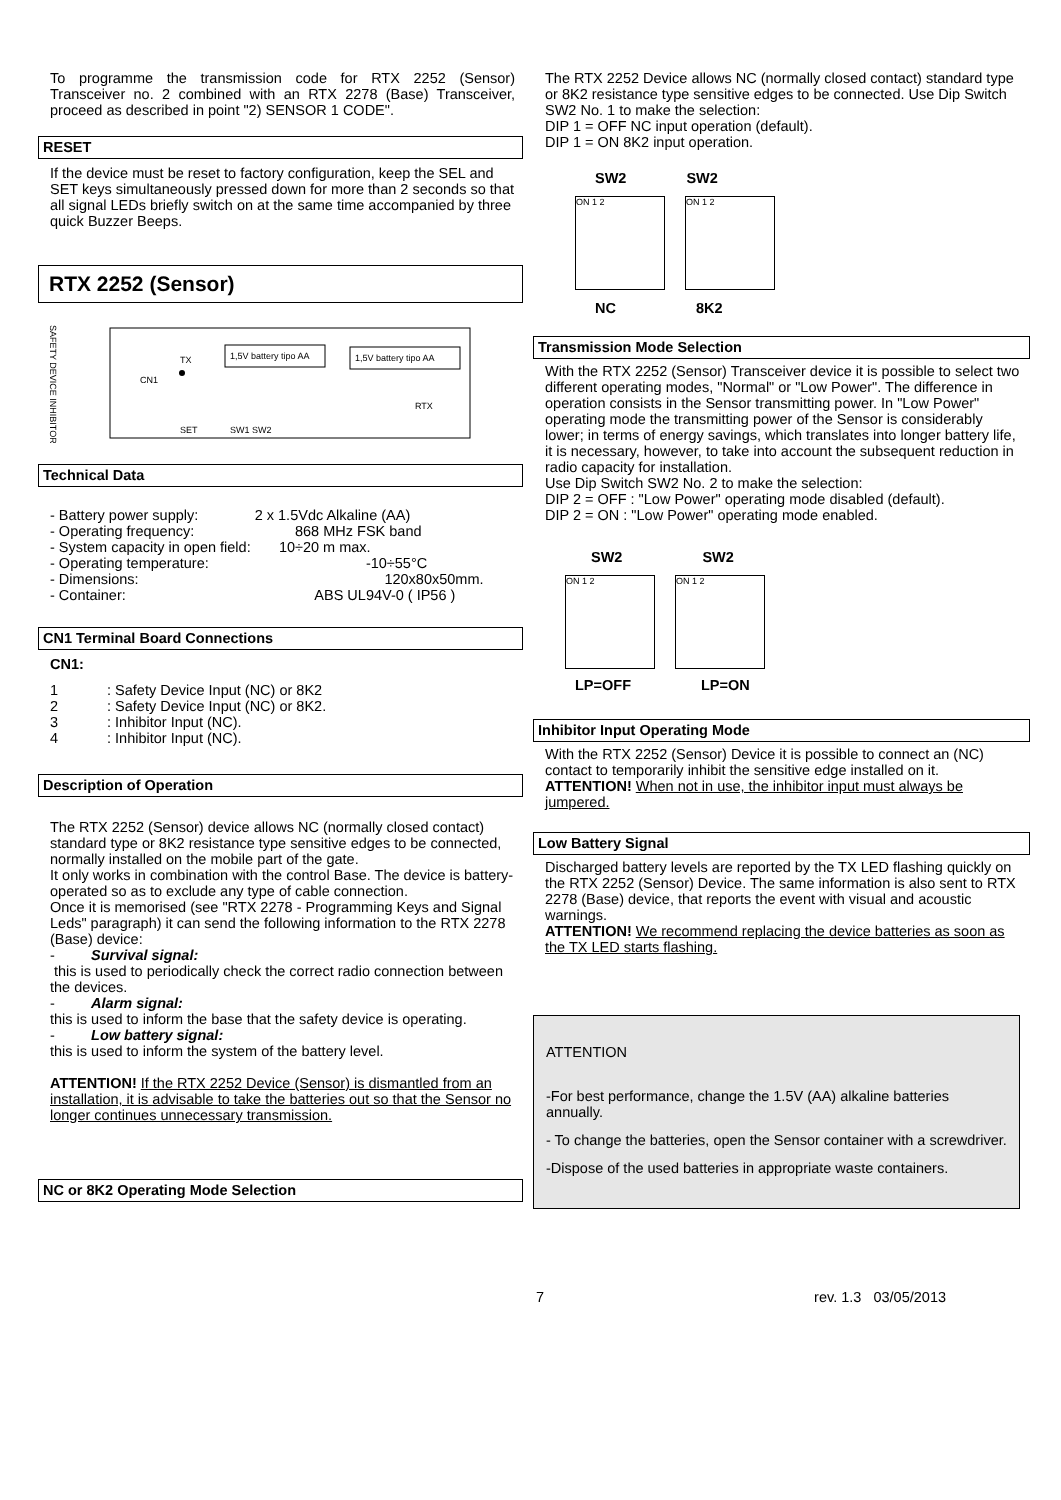To programme the transmission code for RTX 2252 (Sensor) Transceiver no. 2 combined with an RTX 2278 (Base) Transceiver, proceed as described in point "2) SENSOR 1 CODE".
RESET
If the device must be reset to factory configuration, keep the SEL and SET keys simultaneously pressed down for more than 2 seconds so that all signal LEDs briefly switch on at the same time accompanied by three quick Buzzer Beeps.
RTX 2252 (Sensor)
SAFETY DEVICE INHIBITOR
TX
1,5V battery tipo AA
1,5V battery tipo AA
RTX
SET
SW1 SW2
CN1
Technical Data
- Battery power supply: 2 x 1.5Vdc Alkaline (AA)
- Operating frequency: 868 MHz FSK band
- System capacity in open field: 10÷20 m max.
- Operating temperature: -10÷55°C
- Dimensions: 120x80x50mm.
- Container: ABS UL94V-0 ( IP56 )
CN1 Terminal Board Connections
CN1:
1: Safety Device Input (NC) or 8K2
2: Safety Device Input (NC) or 8K2.
3: Inhibitor Input (NC).
4: Inhibitor Input (NC).
Description of Operation
The RTX 2252 (Sensor) device allows NC (normally closed contact) standard type or 8K2 resistance type sensitive edges to be connected, normally installed on the mobile part of the gate.
It only works in combination with the control Base. The device is battery-operated so as to exclude any type of cable connection.
Once it is memorised (see "RTX 2278 - Programming Keys and Signal Leds" paragraph) it can send the following information to the RTX 2278 (Base) device:
- Survival signal:
this is used to periodically check the correct radio connection between the devices.
- Alarm signal:
this is used to inform the base that the safety device is operating.
- Low battery signal:
this is used to inform the system of the battery level.
ATTENTION! If the RTX 2252 Device (Sensor) is dismantled from an installation, it is advisable to take the batteries out so that the Sensor no longer continues unnecessary transmission.
NC or 8K2 Operating Mode Selection
The RTX 2252 Device allows NC (normally closed contact) standard type or 8K2 resistance type sensitive edges to be connected. Use Dip Switch SW2 No. 1 to make the selection:
DIP 1 = OFF NC input operation (default).
DIP 1 = ON 8K2 input operation.
SW2 SW2
ON 1 2 ON 1 2
NC 8K2
Transmission Mode Selection
With the RTX 2252 (Sensor) Transceiver device it is possible to select two different operating modes, "Normal" or "Low Power". The difference in operation consists in the Sensor transmitting power. In "Low Power" operating mode the transmitting power of the Sensor is considerably lower; in terms of energy savings, which translates into longer battery life, it is necessary, however, to take into account the subsequent reduction in radio capacity for installation.
Use Dip Switch SW2 No. 2 to make the selection:
DIP 2 = OFF : "Low Power" operating mode disabled (default).
DIP 2 = ON : "Low Power" operating mode enabled.
SW2 SW2
ON 1 2 ON 1 2
LP=OFF LP=ON
Inhibitor Input Operating Mode
With the RTX 2252 (Sensor) Device it is possible to connect an (NC) contact to temporarily inhibit the sensitive edge installed on it.
ATTENTION! When not in use, the inhibitor input must always be jumpered.
Low Battery Signal
Discharged battery levels are reported by the TX LED flashing quickly on the RTX 2252 (Sensor) Device. The same information is also sent to RTX 2278 (Base) device, that reports the event with visual and acoustic warnings.
ATTENTION! We recommend replacing the device batteries as soon as the TX LED starts flashing.
ATTENTION
-For best performance, change the 1.5V (AA) alkaline batteries annually.
- To change the batteries, open the Sensor container with a screwdriver.
-Dispose of the used batteries in appropriate waste containers.
7 rev. 1.3 03/05/2013